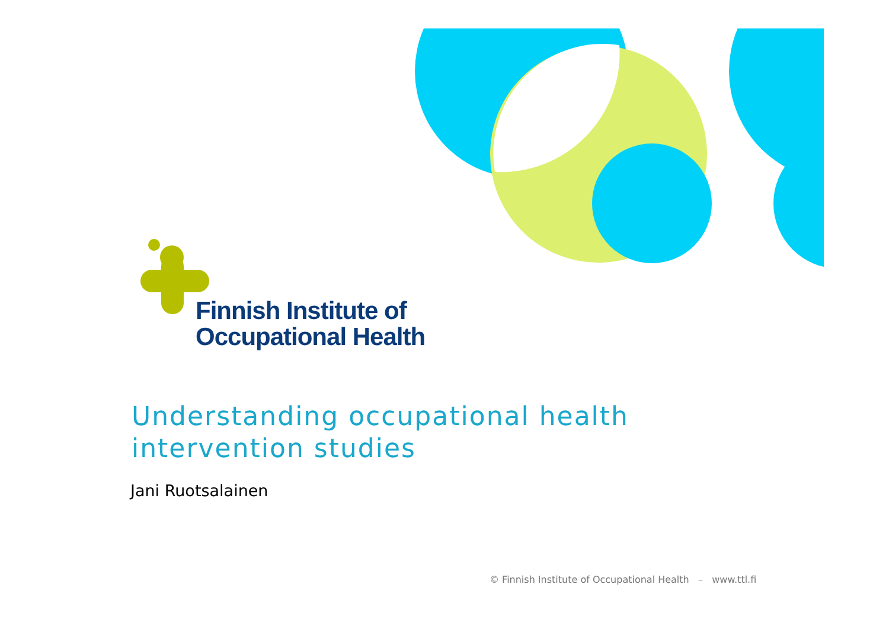Finnish Institute of
Occupational Health
Understanding occupational health
intervention studies
Jani Ruotsalainen
© Finnish Institute of Occupational Health – www.ttl.fi